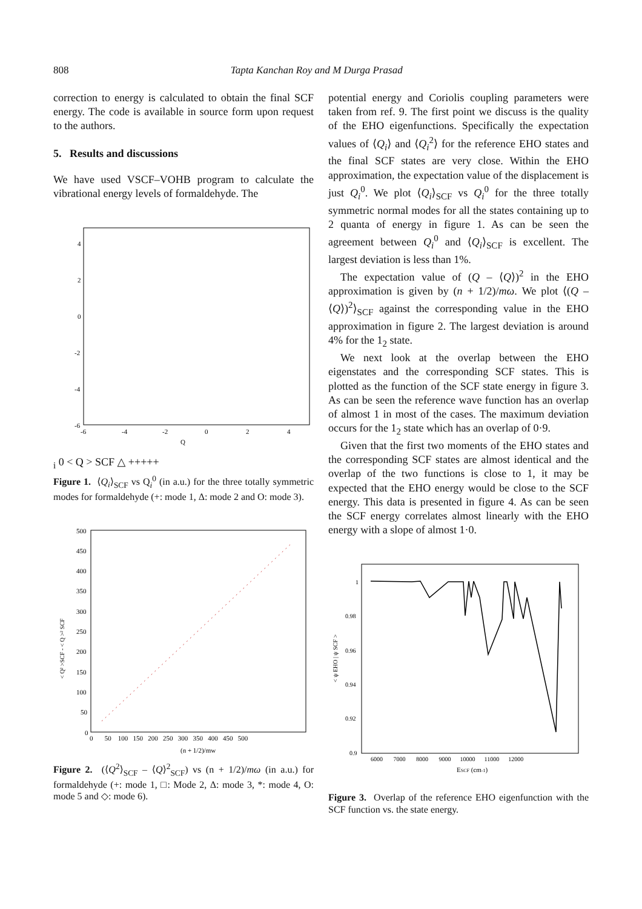808 Tapta Kanchan Roy and M Durga Prasad
correction to energy is calculated to obtain the final SCF energy. The code is available in source form upon request to the authors.
5. Results and discussions
We have used VSCF–VOHB program to calculate the vibrational energy levels of formaldehyde. The
4
2
0
-2
-4
-6
-6
-4
-2
0
2
4
Qi 0
< Q > SCF
△
+++
++
Figure 1. ⟨Q<sub>i</sub>⟩<sub>SCF</sub> vs Q<sub>i</sub><sup>0</sup> (in a.u.) for the three totally symmetric modes for formaldehyde (+: mode 1, Δ: mode 2 and O: mode 3).
500
450
400
350
300
250
200
150
100
50
0
0 50 100 150 200 250 300 350 400 450 500
(n + 1/2)/mw
< Q² >SCF - < Q >² SCF
Figure 2. (⟨Q<sup>2</sup>⟩<sub>SCF</sub> – ⟨Q⟩<sup>2</sup><sub>SCF</sub>) vs (n + 1/2)/mω (in a.u.) for formaldehyde (+: mode 1, □: Mode 2, Δ: mode 3, *: mode 4, O: mode 5 and ◇: mode 6).
potential energy and Coriolis coupling parameters were taken from ref. 9. The first point we discuss is the quality of the EHO eigenfunctions. Specifically the expectation values of ⟨Q<sub>i</sub>⟩ and ⟨Q<sub>i</sub><sup>2</sup>⟩ for the reference EHO states and the final SCF states are very close. Within the EHO approximation, the expectation value of the displacement is just Q<sub>i</sub><sup>0</sup>. We plot ⟨Q<sub>i</sub>⟩<sub>SCF</sub> vs Q<sub>i</sub><sup>0</sup> for the three totally symmetric normal modes for all the states containing up to 2 quanta of energy in figure 1. As can be seen the agreement between Q<sub>i</sub><sup>0</sup> and ⟨Q<sub>i</sub>⟩<sub>SCF</sub> is excellent. The largest deviation is less than 1%.
The expectation value of (Q – ⟨Q⟩)<sup>2</sup> in the EHO approximation is given by (n + 1/2)/mω. We plot ⟨(Q – ⟨Q⟩)<sup>2</sup>⟩<sub>SCF</sub> against the corresponding value in the EHO approximation in figure 2. The largest deviation is around 4% for the 1<sub>2</sub> state.
We next look at the overlap between the EHO eigenstates and the corresponding SCF states. This is plotted as the function of the SCF state energy in figure 3. As can be seen the reference wave function has an overlap of almost 1 in most of the cases. The maximum deviation occurs for the 1<sub>2</sub> state which has an overlap of 0·9.
Given that the first two moments of the EHO states and the corresponding SCF states are almost identical and the overlap of the two functions is close to 1, it may be expected that the EHO energy would be close to the SCF energy. This data is presented in figure 4. As can be seen the SCF energy correlates almost linearly with the EHO energy with a slope of almost 1·0.
1
0.98
0.96
0.94
0.92
0.9
6000 7000 8000 9000 10000 11000 12000
ESCF (cm-1)
< ψ EHO | ψ SCF >
Figure 3. Overlap of the reference EHO eigenfunction with the SCF function vs. the state energy.